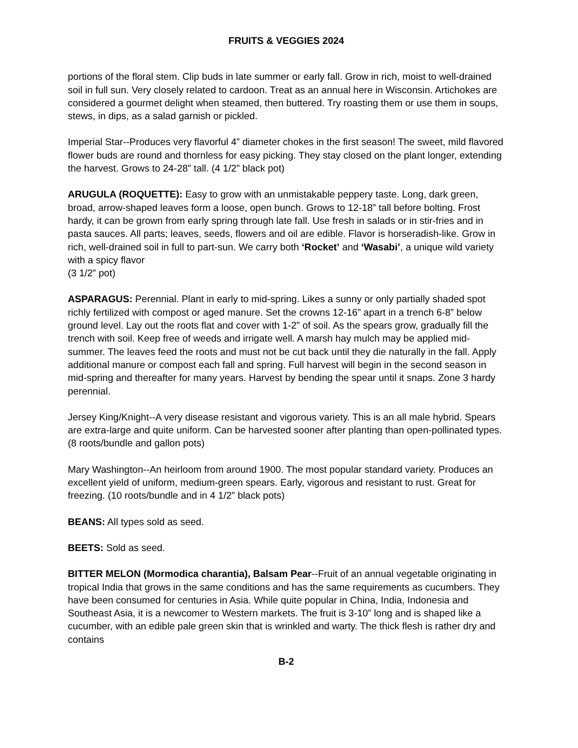FRUITS & VEGGIES 2024
portions of the floral stem. Clip buds in late summer or early fall. Grow in rich, moist to well-drained soil in full sun. Very closely related to cardoon. Treat as an annual here in Wisconsin. Artichokes are considered a gourmet delight when steamed, then buttered. Try roasting them or use them in soups, stews, in dips, as a salad garnish or pickled.
Imperial Star--Produces very flavorful 4” diameter chokes in the first season! The sweet, mild flavored flower buds are round and thornless for easy picking. They stay closed on the plant longer, extending the harvest. Grows to 24-28” tall. (4 1/2” black pot)
ARUGULA (ROQUETTE): Easy to grow with an unmistakable peppery taste. Long, dark green, broad, arrow-shaped leaves form a loose, open bunch. Grows to 12-18” tall before bolting. Frost hardy, it can be grown from early spring through late fall. Use fresh in salads or in stir-fries and in pasta sauces. All parts; leaves, seeds, flowers and oil are edible. Flavor is horseradish-like. Grow in rich, well-drained soil in full to part-sun. We carry both ‘Rocket’ and ‘Wasabi’, a unique wild variety with a spicy flavor
(3 1/2” pot)
ASPARAGUS: Perennial. Plant in early to mid-spring. Likes a sunny or only partially shaded spot richly fertilized with compost or aged manure. Set the crowns 12-16” apart in a trench 6-8” below ground level. Lay out the roots flat and cover with 1-2” of soil. As the spears grow, gradually fill the trench with soil. Keep free of weeds and irrigate well. A marsh hay mulch may be applied mid-summer. The leaves feed the roots and must not be cut back until they die naturally in the fall. Apply additional manure or compost each fall and spring. Full harvest will begin in the second season in mid-spring and thereafter for many years. Harvest by bending the spear until it snaps. Zone 3 hardy perennial.
Jersey King/Knight--A very disease resistant and vigorous variety. This is an all male hybrid. Spears are extra-large and quite uniform. Can be harvested sooner after planting than open-pollinated types. (8 roots/bundle and gallon pots)
Mary Washington--An heirloom from around 1900. The most popular standard variety. Produces an excellent yield of uniform, medium-green spears. Early, vigorous and resistant to rust. Great for freezing. (10 roots/bundle and in 4 1/2” black pots)
BEANS: All types sold as seed.
BEETS: Sold as seed.
BITTER MELON (Mormodica charantia), Balsam Pear--Fruit of an annual vegetable originating in tropical India that grows in the same conditions and has the same requirements as cucumbers. They have been consumed for centuries in Asia. While quite popular in China, India, Indonesia and Southeast Asia, it is a newcomer to Western markets. The fruit is 3-10” long and is shaped like a cucumber, with an edible pale green skin that is wrinkled and warty. The thick flesh is rather dry and contains
B-2